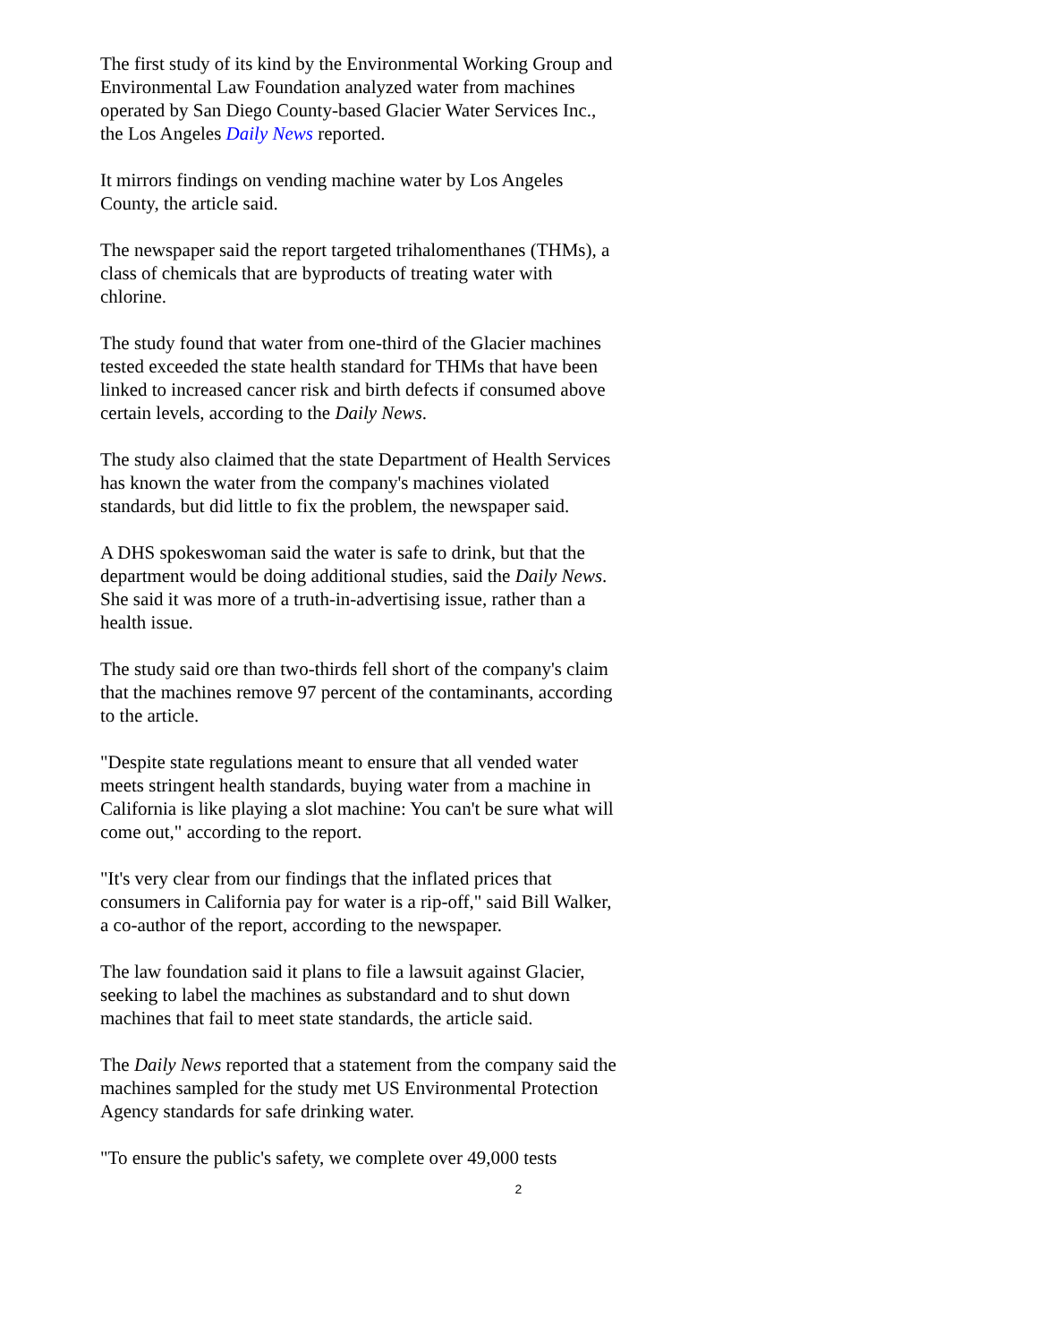The first study of its kind by the Environmental Working Group and Environmental Law Foundation analyzed water from machines operated by San Diego County-based Glacier Water Services Inc., the Los Angeles Daily News reported.
It mirrors findings on vending machine water by Los Angeles County, the article said.
The newspaper said the report targeted trihalomenthanes (THMs), a class of chemicals that are byproducts of treating water with chlorine.
The study found that water from one-third of the Glacier machines tested exceeded the state health standard for THMs that have been linked to increased cancer risk and birth defects if consumed above certain levels, according to the Daily News.
The study also claimed that the state Department of Health Services has known the water from the company's machines violated standards, but did little to fix the problem, the newspaper said.
A DHS spokeswoman said the water is safe to drink, but that the department would be doing additional studies, said the Daily News. She said it was more of a truth-in-advertising issue, rather than a health issue.
The study said ore than two-thirds fell short of the company's claim that the machines remove 97 percent of the contaminants, according to the article.
"Despite state regulations meant to ensure that all vended water meets stringent health standards, buying water from a machine in California is like playing a slot machine: You can't be sure what will come out," according to the report.
"It's very clear from our findings that the inflated prices that consumers in California pay for water is a rip-off," said Bill Walker, a co-author of the report, according to the newspaper.
The law foundation said it plans to file a lawsuit against Glacier, seeking to label the machines as substandard and to shut down machines that fail to meet state standards, the article said.
The Daily News reported that a statement from the company said the machines sampled for the study met US Environmental Protection Agency standards for safe drinking water.
"To ensure the public's safety, we complete over 49,000 tests
2